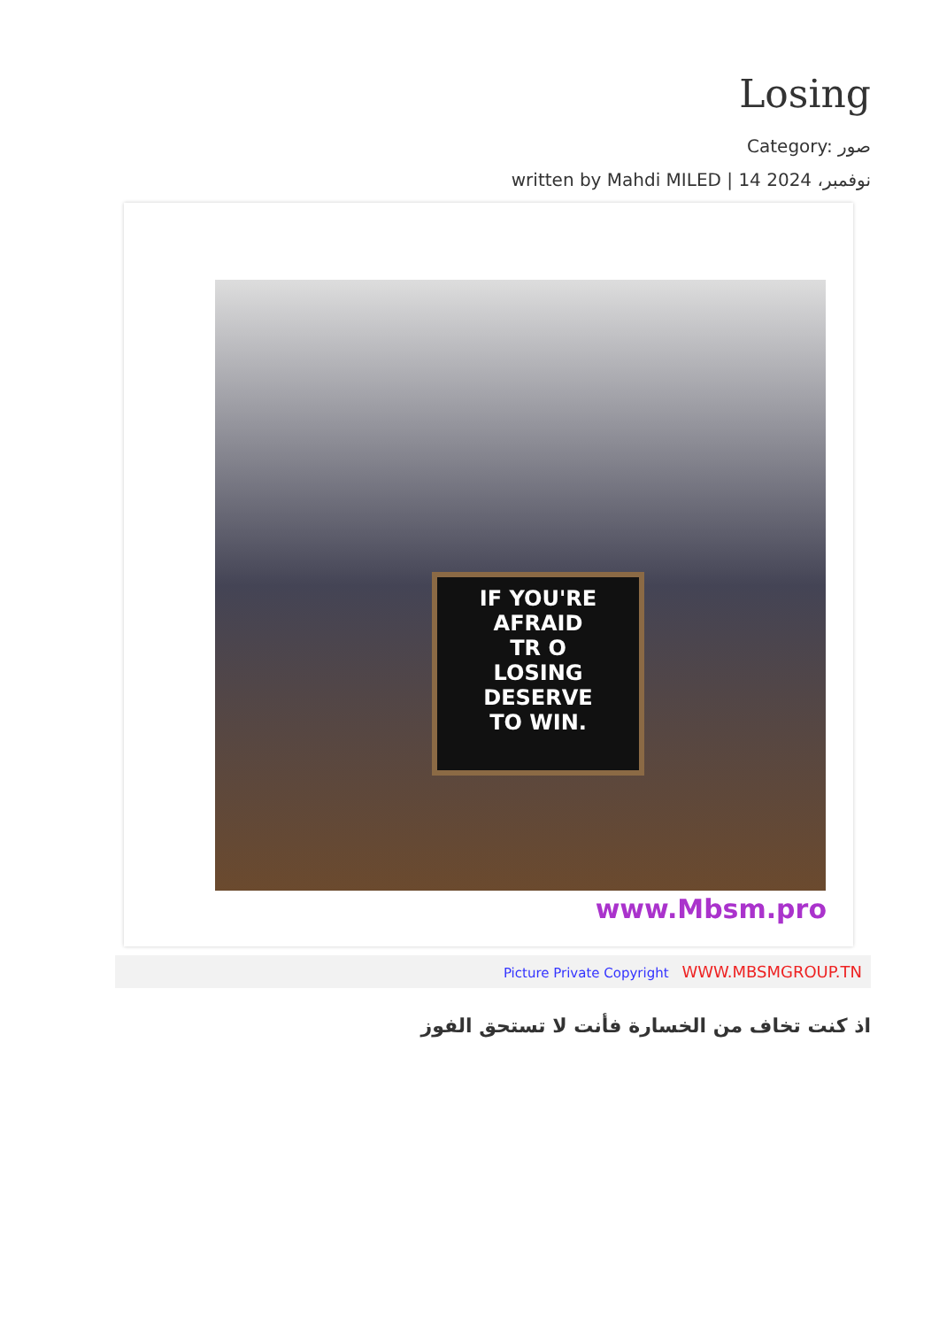Losing
Category: صور
written by Mahdi MILED | 14 نوفمبر، 2024
IF YOU'RE AFRAID
TR O
LOSING
DESERVE
TO WIN.
www.Mbsm.pro
Picture Private Copyright WWW.MBSMGROUP.TN
اذ كنت تخاف من الخسارة فأنت لا تستحق الفوز